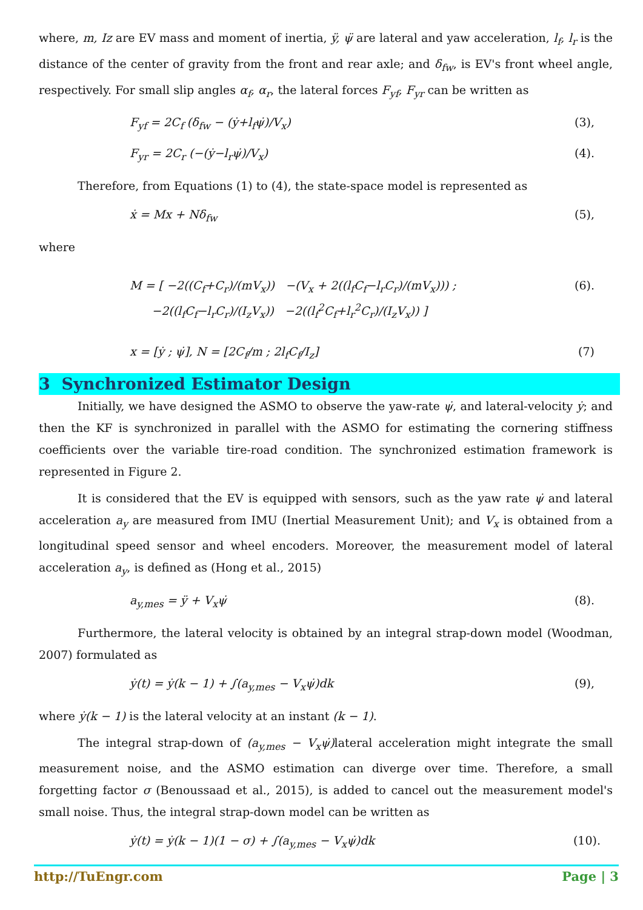where, m, Iz are EV mass and moment of inertia, ÿ, ψ̈ are lateral and yaw acceleration, l<sub>f</sub>, l<sub>r</sub> is the distance of the center of gravity from the front and rear axle; and δ<sub>fw</sub>, is EV's front wheel angle, respectively. For small slip angles α<sub>f</sub>, α<sub>r</sub>, the lateral forces F<sub>yf</sub>, F<sub>yr</sub> can be written as
F<sub>yf</sub> = 2C<sub>f</sub> (δ<sub>fw</sub> − (ẏ+l<sub>f</sub>ψ̇)/V<sub>x</sub>) (3),
F<sub>yr</sub> = 2C<sub>r</sub> (−(ẏ−l<sub>r</sub>ψ̇)/V<sub>x</sub>) (4).
Therefore, from Equations (1) to (4), the state-space model is represented as
ẋ = Mx + Nδ<sub>fw</sub> (5),
where
M = [ −2((C<sub>f</sub>+C<sub>r</sub>)/(mV<sub>x</sub>)) −(V<sub>x</sub> + 2((l<sub>f</sub>C<sub>f</sub>−l<sub>r</sub>C<sub>r</sub>)/(mV<sub>x</sub>))) ;
−2((l<sub>f</sub>C<sub>f</sub>−l<sub>r</sub>C<sub>r</sub>)/(I<sub>z</sub>V<sub>x</sub>)) −2((l<sub>f</sub><sup>2</sup>C<sub>f</sub>+l<sub>r</sub><sup>2</sup>C<sub>r</sub>)/(I<sub>z</sub>V<sub>x</sub>)) ] (6).
x = [ẏ ; ψ̇], N = [2C<sub>f</sub>/m ; 2l<sub>f</sub>C<sub>f</sub>/I<sub>z</sub>] (7)
3 Synchronized Estimator Design
Initially, we have designed the ASMO to observe the yaw-rate ψ̇, and lateral-velocity ẏ; and then the KF is synchronized in parallel with the ASMO for estimating the cornering stiffness coefficients over the variable tire-road condition. The synchronized estimation framework is represented in Figure 2.
It is considered that the EV is equipped with sensors, such as the yaw rate ψ̇ and lateral acceleration a<sub>y</sub> are measured from IMU (Inertial Measurement Unit); and V<sub>x</sub> is obtained from a longitudinal speed sensor and wheel encoders. Moreover, the measurement model of lateral acceleration a<sub>y</sub>, is defined as (Hong et al., 2015)
a<sub>y,mes</sub> = ÿ + V<sub>x</sub>ψ̇ (8).
Furthermore, the lateral velocity is obtained by an integral strap-down model (Woodman, 2007) formulated as
ẏ(t) = ẏ(k − 1) + ∫(a<sub>y,mes</sub> − V<sub>x</sub>ψ̇)dk (9),
where ẏ(k − 1) is the lateral velocity at an instant (k − 1).
The integral strap-down of (a<sub>y,mes</sub> − V<sub>x</sub>ψ̇) lateral acceleration might integrate the small measurement noise, and the ASMO estimation can diverge over time. Therefore, a small forgetting factor σ (Benoussaad et al., 2015), is added to cancel out the measurement model's small noise. Thus, the integral strap-down model can be written as
ẏ(t) = ẏ(k − 1)(1 − σ) + ∫(a<sub>y,mes</sub> − V<sub>x</sub>ψ̇)dk (10).
http://TuEngr.com Page | 3